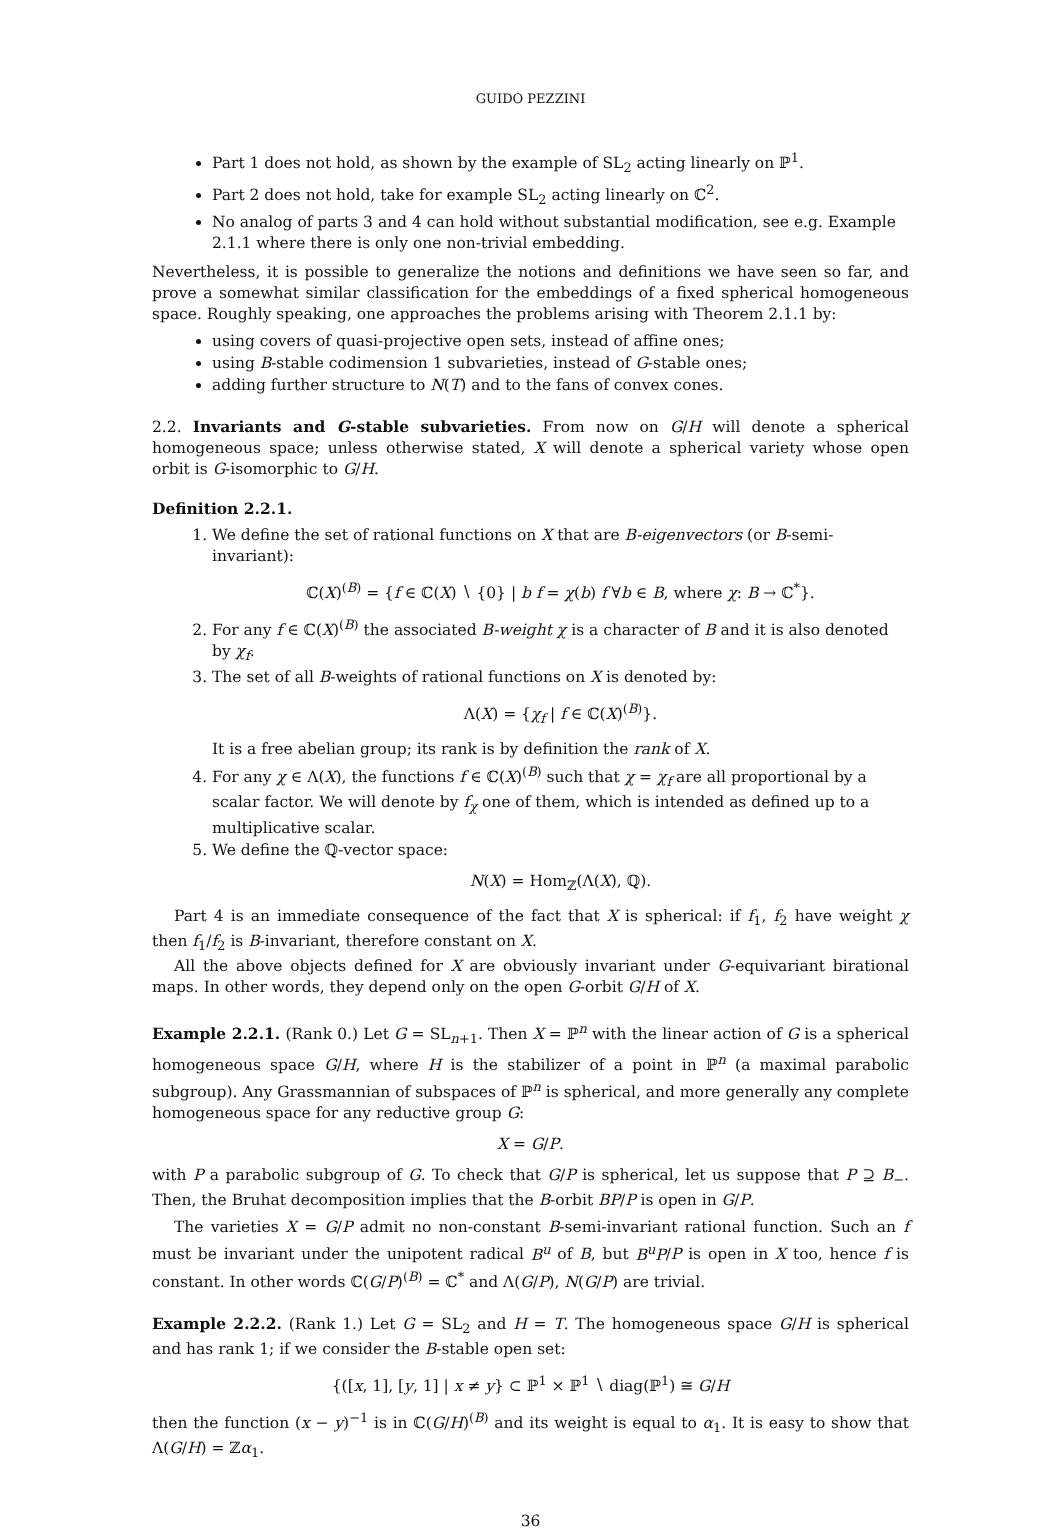GUIDO PEZZINI
Part 1 does not hold, as shown by the example of SL<sub>2</sub> acting linearly on ℙ<sup>1</sup>.
Part 2 does not hold, take for example SL<sub>2</sub> acting linearly on ℂ<sup>2</sup>.
No analog of parts 3 and 4 can hold without substantial modification, see e.g. Example 2.1.1 where there is only one non-trivial embedding.
Nevertheless, it is possible to generalize the notions and definitions we have seen so far, and prove a somewhat similar classification for the embeddings of a fixed spherical homogeneous space. Roughly speaking, one approaches the problems arising with Theorem 2.1.1 by:
using covers of quasi-projective open sets, instead of affine ones;
using B-stable codimension 1 subvarieties, instead of G-stable ones;
adding further structure to N(T) and to the fans of convex cones.
2.2. Invariants and G-stable subvarieties. From now on G/H will denote a spherical homogeneous space; unless otherwise stated, X will denote a spherical variety whose open orbit is G-isomorphic to G/H.
Definition 2.2.1.
1. We define the set of rational functions on X that are B-eigenvectors (or B-semi-invariant):
ℂ(X)<sup>(B)</sup> = {f ∈ ℂ(X) ∖ {0} | b f = χ(b) f ∀b ∈ B, where χ: B → ℂ<sup>*</sup>}.
2. For any f ∈ ℂ(X)<sup>(B)</sup> the associated B-weight χ is a character of B and it is also denoted by χ<sub>f</sub>.
3. The set of all B-weights of rational functions on X is denoted by:
Λ(X) = {χ<sub>f</sub> | f ∈ ℂ(X)<sup>(B)</sup>}.
It is a free abelian group; its rank is by definition the rank of X.
4. For any χ ∈ Λ(X), the functions f ∈ ℂ(X)<sup>(B)</sup> such that χ = χ<sub>f</sub> are all proportional by a scalar factor. We will denote by f<sub>χ</sub> one of them, which is intended as defined up to a multiplicative scalar.
5. We define the ℚ-vector space:
N(X) = Hom<sub>ℤ</sub>(Λ(X), ℚ).
Part 4 is an immediate consequence of the fact that X is spherical: if f<sub>1</sub>, f<sub>2</sub> have weight χ then f<sub>1</sub>/f<sub>2</sub> is B-invariant, therefore constant on X.
All the above objects defined for X are obviously invariant under G-equivariant birational maps. In other words, they depend only on the open G-orbit G/H of X.
Example 2.2.1. (Rank 0.) Let G = SL<sub>n+1</sub>. Then X = ℙ<sup>n</sup> with the linear action of G is a spherical homogeneous space G/H, where H is the stabilizer of a point in ℙ<sup>n</sup> (a maximal parabolic subgroup). Any Grassmannian of subspaces of ℙ<sup>n</sup> is spherical, and more generally any complete homogeneous space for any reductive group G:
X = G/P.
with P a parabolic subgroup of G. To check that G/P is spherical, let us suppose that P ⊇ B<sub>−</sub>. Then, the Bruhat decomposition implies that the B-orbit BP/P is open in G/P.
The varieties X = G/P admit no non-constant B-semi-invariant rational function. Such an f must be invariant under the unipotent radical B<sup>u</sup> of B, but B<sup>u</sup>P/P is open in X too, hence f is constant. In other words ℂ(G/P)<sup>(B)</sup> = ℂ<sup>*</sup> and Λ(G/P), N(G/P) are trivial.
Example 2.2.2. (Rank 1.) Let G = SL<sub>2</sub> and H = T. The homogeneous space G/H is spherical and has rank 1; if we consider the B-stable open set:
{([x, 1], [y, 1] | x ≠ y} ⊂ ℙ<sup>1</sup> × ℙ<sup>1</sup> ∖ diag(ℙ<sup>1</sup>) ≅ G/H
then the function (x − y)<sup>−1</sup> is in ℂ(G/H)<sup>(B)</sup> and its weight is equal to α<sub>1</sub>. It is easy to show that Λ(G/H) = ℤα<sub>1</sub>.
36